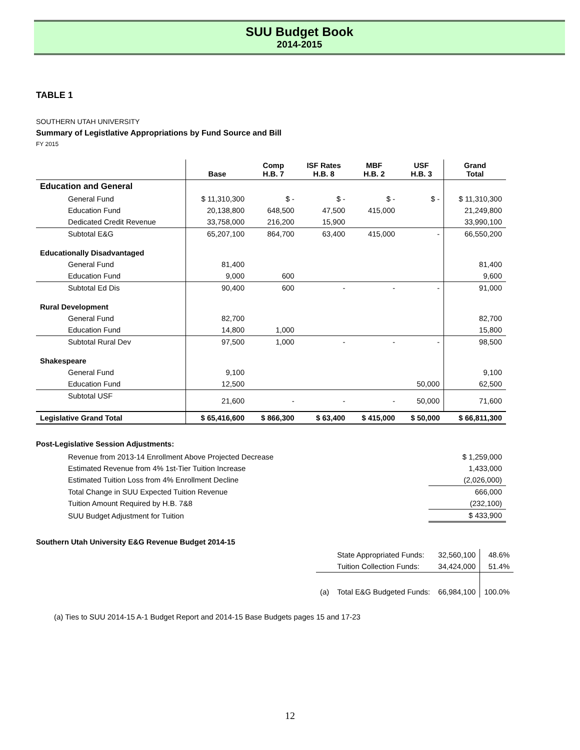SUU Budget Book
2014-2015
TABLE 1
SOUTHERN UTAH UNIVERSITY
Summary of Legistlative Appropriations by Fund Source and Bill
FY 2015
| | Base | Comp H.B. 7 | ISF Rates H.B. 8 | MBF H.B. 2 | USF H.B. 3 | Grand Total |
| --- | --- | --- | --- | --- | --- | --- |
| Education and General | | | | | | |
| General Fund | $ 11,310,300 | $ - | $ - | $ - | $ - | $ 11,310,300 |
| Education Fund | 20,138,800 | 648,500 | 47,500 | 415,000 | | 21,249,800 |
| Dedicated Credit Revenue | 33,758,000 | 216,200 | 15,900 | | | 33,990,100 |
| Subtotal E&G | 65,207,100 | 864,700 | 63,400 | 415,000 | - | 66,550,200 |
| Educationally Disadvantaged | | | | | | |
| General Fund | 81,400 | | | | | 81,400 |
| Education Fund | 9,000 | 600 | | | | 9,600 |
| Subtotal Ed Dis | 90,400 | 600 | - | - | - | 91,000 |
| Rural Development | | | | | | |
| General Fund | 82,700 | | | | | 82,700 |
| Education Fund | 14,800 | 1,000 | | | | 15,800 |
| Subtotal Rural Dev | 97,500 | 1,000 | - | - | - | 98,500 |
| Shakespeare | | | | | | |
| General Fund | 9,100 | | | | | 9,100 |
| Education Fund | 12,500 | | | | 50,000 | 62,500 |
| Subtotal USF | 21,600 | - | - | - | 50,000 | 71,600 |
| Legislative Grand Total | $ 65,416,600 | $ 866,300 | $ 63,400 | $ 415,000 | $ 50,000 | $ 66,811,300 |
Post-Legislative Session Adjustments:
| Revenue from 2013-14 Enrollment Above Projected Decrease | $ 1,259,000 |
| Estimated Revenue from 4% 1st-Tier Tuition Increase | 1,433,000 |
| Estimated Tuition Loss from 4% Enrollment Decline | (2,026,000) |
| Total Change in SUU Expected Tuition Revenue | 666,000 |
| Tuition Amount Required by H.B. 7&8 | (232,100) |
| SUU Budget Adjustment for Tuition | $ 433,900 |
Southern Utah University E&G Revenue Budget 2014-15
| | State Appropriated Funds: | 32,560,100 | 48.6% |
| | Tuition Collection Funds: | 34,424,000 | 51.4% |
| (a) | Total E&G Budgeted Funds: | 66,984,100 | 100.0% |
(a) Ties to SUU 2014-15 A-1 Budget Report and 2014-15 Base Budgets pages 15 and 17-23
12